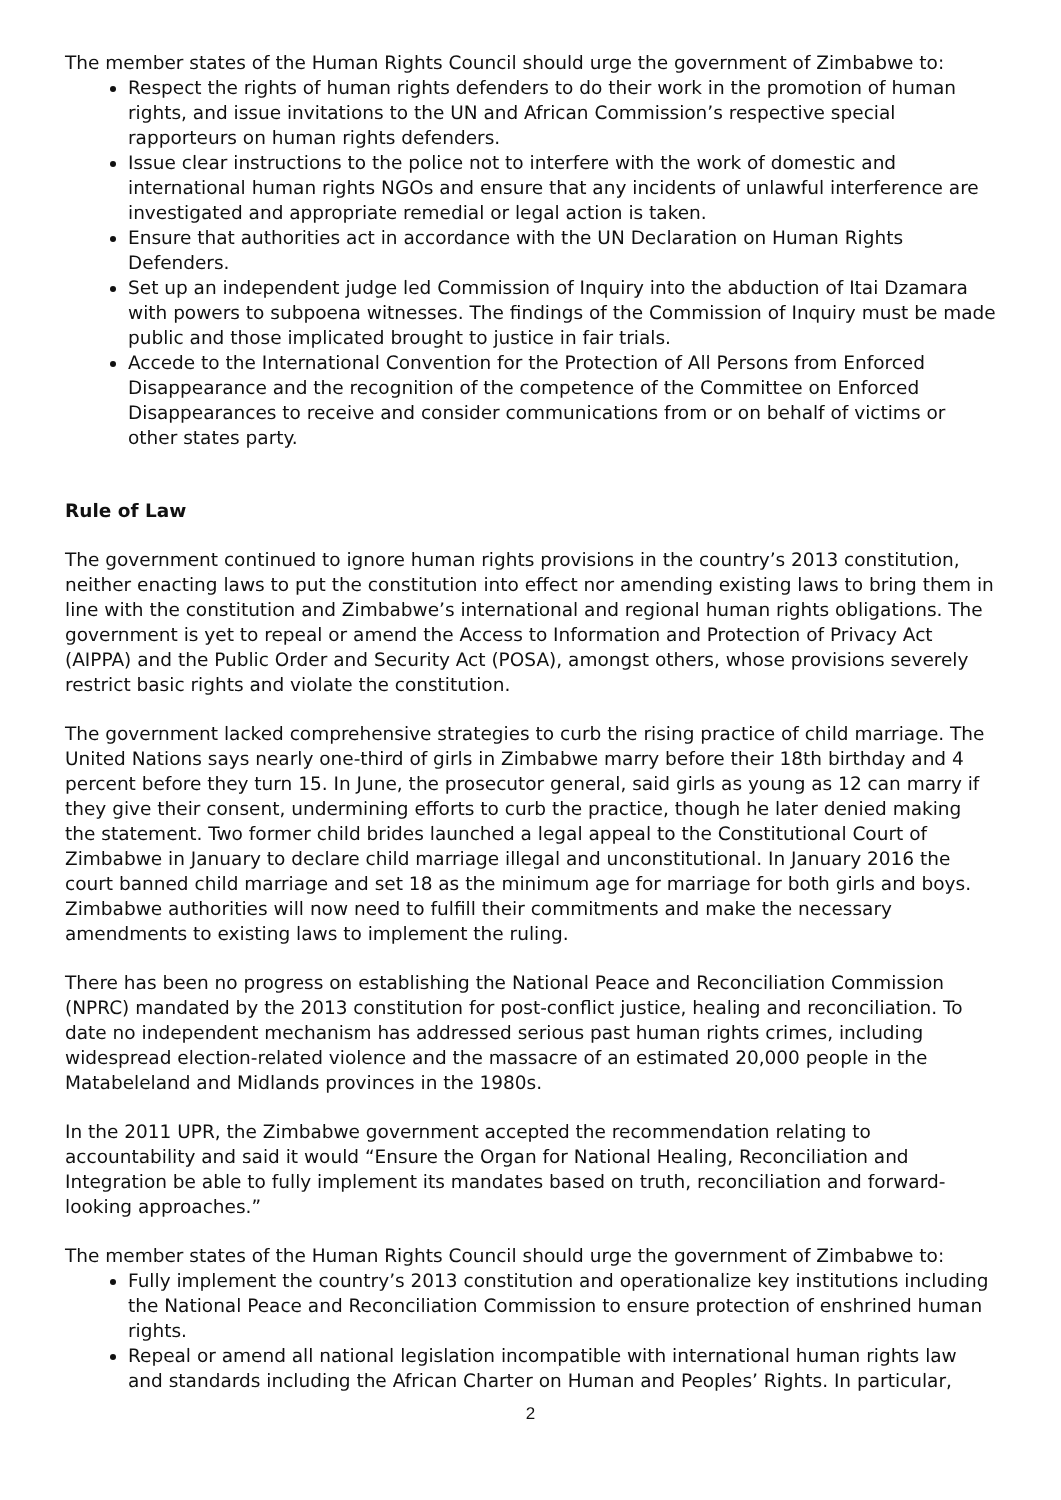The member states of the Human Rights Council should urge the government of Zimbabwe to:
Respect the rights of human rights defenders to do their work in the promotion of human rights, and issue invitations to the UN and African Commission’s respective special rapporteurs on human rights defenders.
Issue clear instructions to the police not to interfere with the work of domestic and international human rights NGOs and ensure that any incidents of unlawful interference are investigated and appropriate remedial or legal action is taken.
Ensure that authorities act in accordance with the UN Declaration on Human Rights Defenders.
Set up an independent judge led Commission of Inquiry into the abduction of Itai Dzamara with powers to subpoena witnesses. The findings of the Commission of Inquiry must be made public and those implicated brought to justice in fair trials.
Accede to the International Convention for the Protection of All Persons from Enforced Disappearance and the recognition of the competence of the Committee on Enforced Disappearances to receive and consider communications from or on behalf of victims or other states party.
Rule of Law
The government continued to ignore human rights provisions in the country’s 2013 constitution, neither enacting laws to put the constitution into effect nor amending existing laws to bring them in line with the constitution and Zimbabwe’s international and regional human rights obligations. The government is yet to repeal or amend the Access to Information and Protection of Privacy Act (AIPPA) and the Public Order and Security Act (POSA), amongst others, whose provisions severely restrict basic rights and violate the constitution.
The government lacked comprehensive strategies to curb the rising practice of child marriage. The United Nations says nearly one-third of girls in Zimbabwe marry before their 18th birthday and 4 percent before they turn 15. In June, the prosecutor general, said girls as young as 12 can marry if they give their consent, undermining efforts to curb the practice, though he later denied making the statement. Two former child brides launched a legal appeal to the Constitutional Court of Zimbabwe in January to declare child marriage illegal and unconstitutional. In January 2016 the court banned child marriage and set 18 as the minimum age for marriage for both girls and boys. Zimbabwe authorities will now need to fulfill their commitments and make the necessary amendments to existing laws to implement the ruling.
There has been no progress on establishing the National Peace and Reconciliation Commission (NPRC) mandated by the 2013 constitution for post-conflict justice, healing and reconciliation. To date no independent mechanism has addressed serious past human rights crimes, including widespread election-related violence and the massacre of an estimated 20,000 people in the Matabeleland and Midlands provinces in the 1980s.
In the 2011 UPR, the Zimbabwe government accepted the recommendation relating to accountability and said it would “Ensure the Organ for National Healing, Reconciliation and Integration be able to fully implement its mandates based on truth, reconciliation and forward-looking approaches.”
The member states of the Human Rights Council should urge the government of Zimbabwe to:
Fully implement the country’s 2013 constitution and operationalize key institutions including the National Peace and Reconciliation Commission to ensure protection of enshrined human rights.
Repeal or amend all national legislation incompatible with international human rights law and standards including the African Charter on Human and Peoples’ Rights. In particular,
2